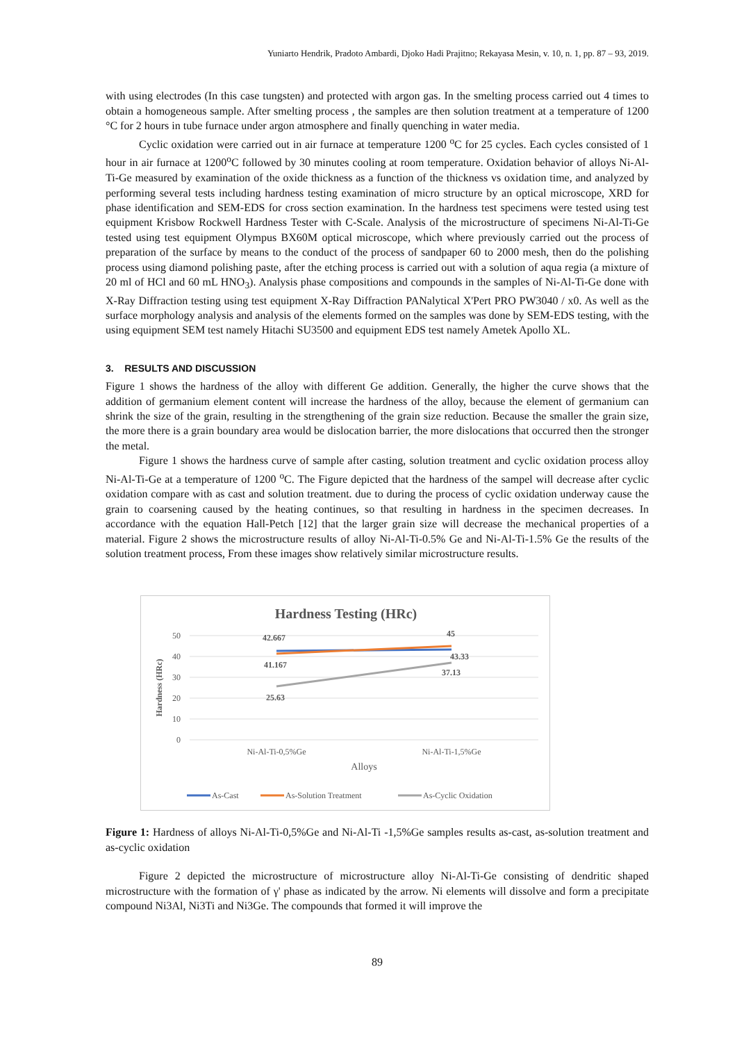Yuniarto Hendrik, Pradoto Ambardi, Djoko Hadi Prajitno; Rekayasa Mesin, v. 10, n. 1, pp. 87 – 93, 2019.
with using electrodes (In this case tungsten) and protected with argon gas. In the smelting process carried out 4 times to obtain a homogeneous sample. After smelting process , the samples are then solution treatment at a temperature of 1200 °C for 2 hours in tube furnace under argon atmosphere and finally quenching in water media.
Cyclic oxidation were carried out in air furnace at temperature 1200 <sup>o</sup>C for 25 cycles. Each cycles consisted of 1 hour in air furnace at 1200<sup>o</sup>C followed by 30 minutes cooling at room temperature. Oxidation behavior of alloys Ni-Al-Ti-Ge measured by examination of the oxide thickness as a function of the thickness vs oxidation time, and analyzed by performing several tests including hardness testing examination of micro structure by an optical microscope, XRD for phase identification and SEM-EDS for cross section examination. In the hardness test specimens were tested using test equipment Krisbow Rockwell Hardness Tester with C-Scale. Analysis of the microstructure of specimens Ni-Al-Ti-Ge tested using test equipment Olympus BX60M optical microscope, which where previously carried out the process of preparation of the surface by means to the conduct of the process of sandpaper 60 to 2000 mesh, then do the polishing process using diamond polishing paste, after the etching process is carried out with a solution of aqua regia (a mixture of 20 ml of HCl and 60 mL HNO<sub>3</sub>). Analysis phase compositions and compounds in the samples of Ni-Al-Ti-Ge done with X-Ray Diffraction testing using test equipment X-Ray Diffraction PANalytical X'Pert PRO PW3040 / x0. As well as the surface morphology analysis and analysis of the elements formed on the samples was done by SEM-EDS testing, with the using equipment SEM test namely Hitachi SU3500 and equipment EDS test namely Ametek Apollo XL.
3. RESULTS AND DISCUSSION
Figure 1 shows the hardness of the alloy with different Ge addition. Generally, the higher the curve shows that the addition of germanium element content will increase the hardness of the alloy, because the element of germanium can shrink the size of the grain, resulting in the strengthening of the grain size reduction. Because the smaller the grain size, the more there is a grain boundary area would be dislocation barrier, the more dislocations that occurred then the stronger the metal.
Figure 1 shows the hardness curve of sample after casting, solution treatment and cyclic oxidation process alloy Ni-Al-Ti-Ge at a temperature of 1200 <sup>o</sup>C. The Figure depicted that the hardness of the sampel will decrease after cyclic oxidation compare with as cast and solution treatment. due to during the process of cyclic oxidation underway cause the grain to coarsening caused by the heating continues, so that resulting in hardness in the specimen decreases. In accordance with the equation Hall-Petch [12] that the larger grain size will decrease the mechanical properties of a material. Figure 2 shows the microstructure results of alloy Ni-Al-Ti-0.5% Ge and Ni-Al-Ti-1.5% Ge the results of the solution treatment process, From these images show relatively similar microstructure results.
Hardness Testing (HRc)
50
40
30
20
10
0
Hardness (HRc)
42.667
45
43.33
41.167
37.13
25.63
Ni-Al-Ti-0,5%Ge
Ni-Al-Ti-1,5%Ge
Alloys
As-Cast
As-Solution Treatment
As-Cyclic Oxidation
Figure 1: Hardness of alloys Ni-Al-Ti-0,5%Ge and Ni-Al-Ti -1,5%Ge samples results as-cast, as-solution treatment and as-cyclic oxidation
Figure 2 depicted the microstructure of microstructure alloy Ni-Al-Ti-Ge consisting of dendritic shaped microstructure with the formation of γ' phase as indicated by the arrow. Ni elements will dissolve and form a precipitate compound Ni3Al, Ni3Ti and Ni3Ge. The compounds that formed it will improve the
89